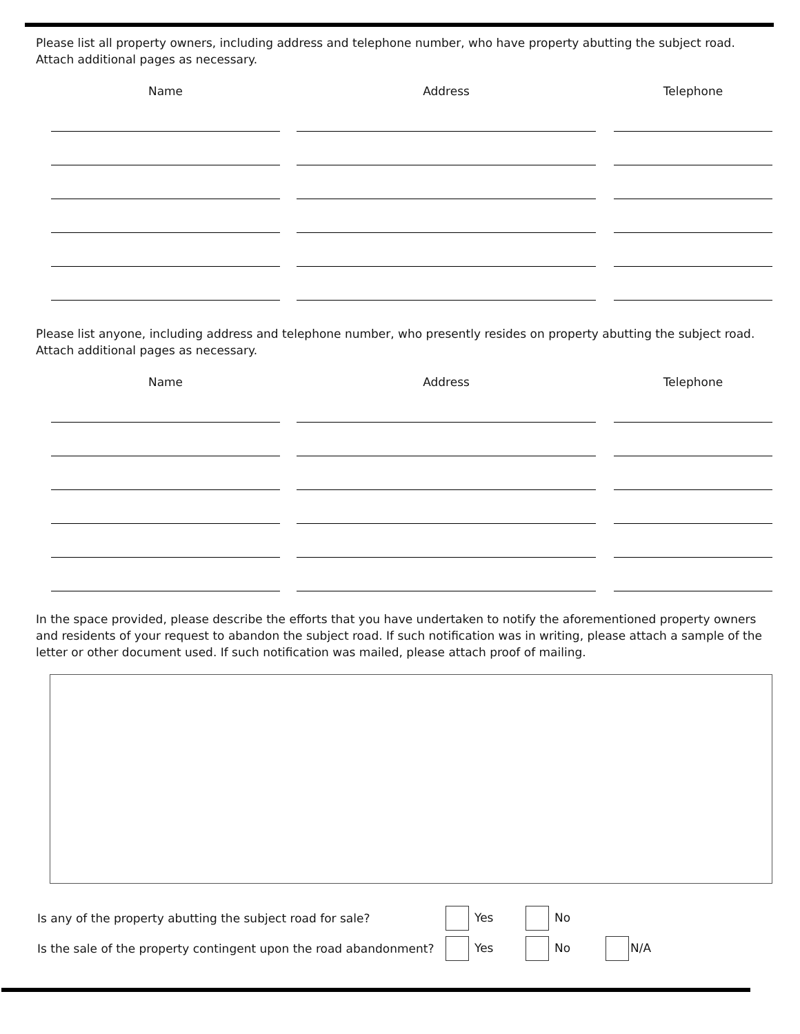Please list all property owners, including address and telephone number, who have property abutting the subject road. Attach additional pages as necessary.
Name Address Telephone
Please list anyone, including address and telephone number, who presently resides on property abutting the subject road. Attach additional pages as necessary.
Name Address Telephone
In the space provided, please describe the efforts that you have undertaken to notify the aforementioned property owners and residents of your request to abandon the subject road. If such notification was in writing, please attach a sample of the letter or other document used. If such notification was mailed, please attach proof of mailing.
Is any of the property abutting the subject road for sale? Yes No
Is the sale of the property contingent upon the road abandonment? Yes No N/A